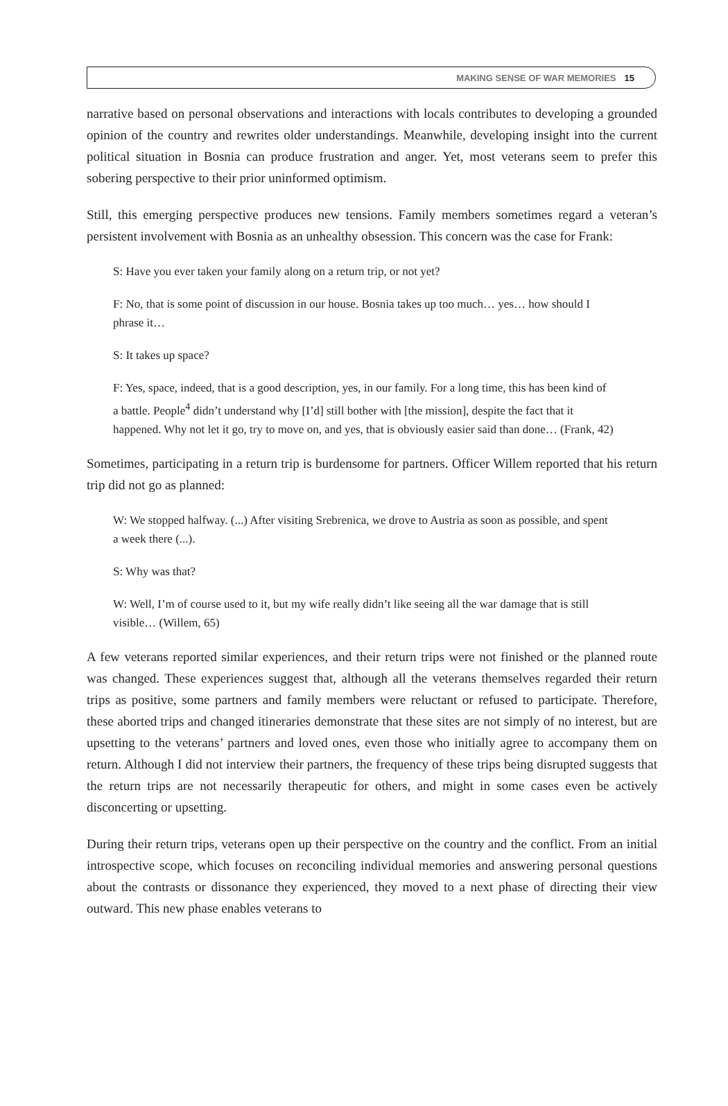MAKING SENSE OF WAR MEMORIES 15
narrative based on personal observations and interactions with locals contributes to developing a grounded opinion of the country and rewrites older understandings. Meanwhile, developing insight into the current political situation in Bosnia can produce frustration and anger. Yet, most veterans seem to prefer this sobering perspective to their prior uninformed optimism.
Still, this emerging perspective produces new tensions. Family members sometimes regard a veteran’s persistent involvement with Bosnia as an unhealthy obsession. This concern was the case for Frank:
S: Have you ever taken your family along on a return trip, or not yet?
F: No, that is some point of discussion in our house. Bosnia takes up too much… yes… how should I phrase it…
S: It takes up space?
F: Yes, space, indeed, that is a good description, yes, in our family. For a long time, this has been kind of a battle. People<sup>4</sup> didn’t understand why [I’d] still bother with [the mission], despite the fact that it happened. Why not let it go, try to move on, and yes, that is obviously easier said than done… (Frank, 42)
Sometimes, participating in a return trip is burdensome for partners. Officer Willem reported that his return trip did not go as planned:
W: We stopped halfway. (...) After visiting Srebrenica, we drove to Austria as soon as possible, and spent a week there (...).
S: Why was that?
W: Well, I’m of course used to it, but my wife really didn’t like seeing all the war damage that is still visible… (Willem, 65)
A few veterans reported similar experiences, and their return trips were not finished or the planned route was changed. These experiences suggest that, although all the veterans themselves regarded their return trips as positive, some partners and family members were reluctant or refused to participate. Therefore, these aborted trips and changed itineraries demonstrate that these sites are not simply of no interest, but are upsetting to the veterans’ partners and loved ones, even those who initially agree to accompany them on return. Although I did not interview their partners, the frequency of these trips being disrupted suggests that the return trips are not necessarily therapeutic for others, and might in some cases even be actively disconcerting or upsetting.
During their return trips, veterans open up their perspective on the country and the conflict. From an initial introspective scope, which focuses on reconciling individual memories and answering personal questions about the contrasts or dissonance they experienced, they moved to a next phase of directing their view outward. This new phase enables veterans to